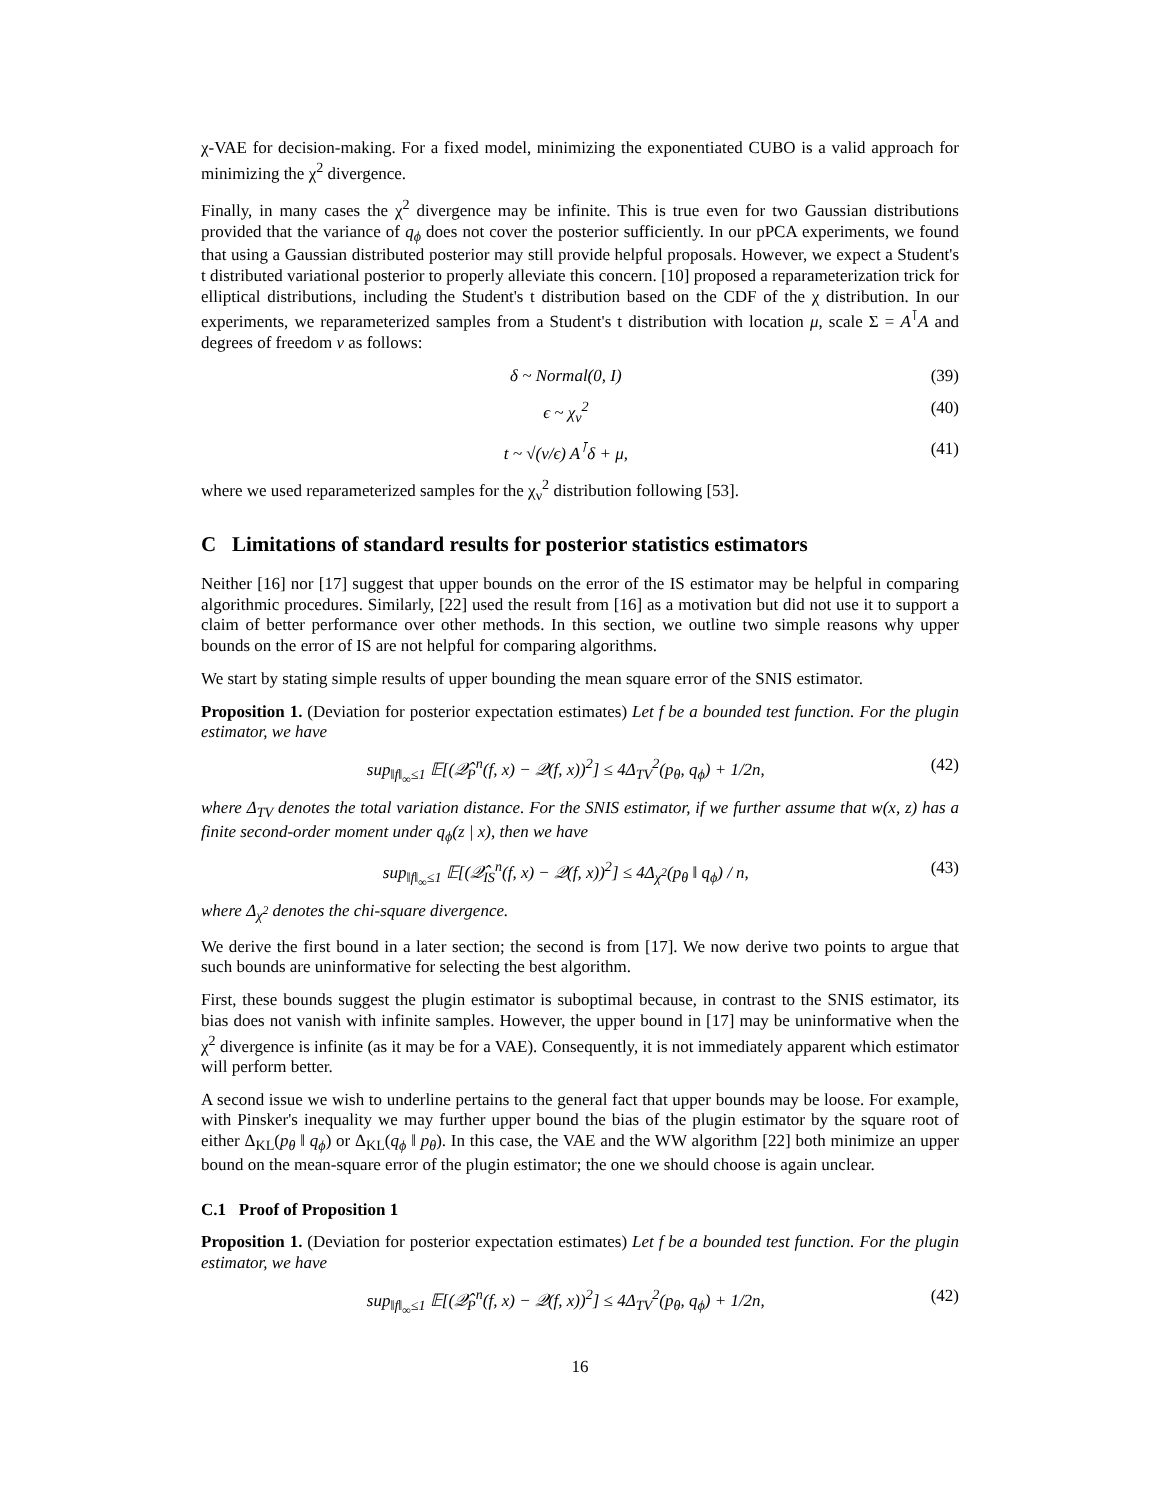χ-VAE for decision-making. For a fixed model, minimizing the exponentiated CUBO is a valid approach for minimizing the χ<sup>2</sup> divergence.
Finally, in many cases the χ<sup>2</sup> divergence may be infinite. This is true even for two Gaussian distributions provided that the variance of q<sub>ϕ</sub> does not cover the posterior sufficiently. In our pPCA experiments, we found that using a Gaussian distributed posterior may still provide helpful proposals. However, we expect a Student's t distributed variational posterior to properly alleviate this concern. [10] proposed a reparameterization trick for elliptical distributions, including the Student's t distribution based on the CDF of the χ distribution. In our experiments, we reparameterized samples from a Student's t distribution with location μ, scale Σ = A<sup>⊺</sup>A and degrees of freedom ν as follows:
δ ~ Normal(0, I) (39)
ϵ ~ χ<sub>ν</sub><sup>2</sup> (40)
t ~ √(ν/ϵ) A<sup>⊺</sup>δ + μ, (41)
where we used reparameterized samples for the χ<sub>ν</sub><sup>2</sup> distribution following [53].
C Limitations of standard results for posterior statistics estimators
Neither [16] nor [17] suggest that upper bounds on the error of the IS estimator may be helpful in comparing algorithmic procedures. Similarly, [22] used the result from [16] as a motivation but did not use it to support a claim of better performance over other methods. In this section, we outline two simple reasons why upper bounds on the error of IS are not helpful for comparing algorithms.
We start by stating simple results of upper bounding the mean square error of the SNIS estimator.
Proposition 1. (Deviation for posterior expectation estimates) Let f be a bounded test function. For the plugin estimator, we have
sup<sub>‖f‖<sub>∞</sub>≤1</sub> 𝔼[(𝒬̂<sub>P</sub><sup>n</sup>(f, x) − 𝒬(f, x))<sup>2</sup>] ≤ 4Δ<sub>TV</sub><sup>2</sup>(p<sub>θ</sub>, q<sub>ϕ</sub>) + 1/2n, (42)
where Δ<sub>TV</sub> denotes the total variation distance. For the SNIS estimator, if we further assume that w(x, z) has a finite second-order moment under q<sub>ϕ</sub>(z | x), then we have
sup<sub>‖f‖<sub>∞</sub>≤1</sub> 𝔼[(𝒬̂<sub>IS</sub><sup>n</sup>(f, x) − 𝒬(f, x))<sup>2</sup>] ≤ 4Δ<sub>χ<sup>2</sup></sub>(p<sub>θ</sub> ‖ q<sub>ϕ</sub>) / n, (43)
where Δ<sub>χ<sup>2</sup></sub> denotes the chi-square divergence.
We derive the first bound in a later section; the second is from [17]. We now derive two points to argue that such bounds are uninformative for selecting the best algorithm.
First, these bounds suggest the plugin estimator is suboptimal because, in contrast to the SNIS estimator, its bias does not vanish with infinite samples. However, the upper bound in [17] may be uninformative when the χ<sup>2</sup> divergence is infinite (as it may be for a VAE). Consequently, it is not immediately apparent which estimator will perform better.
A second issue we wish to underline pertains to the general fact that upper bounds may be loose. For example, with Pinsker's inequality we may further upper bound the bias of the plugin estimator by the square root of either Δ<sub>KL</sub>(p<sub>θ</sub> ‖ q<sub>ϕ</sub>) or Δ<sub>KL</sub>(q<sub>ϕ</sub> ‖ p<sub>θ</sub>). In this case, the VAE and the WW algorithm [22] both minimize an upper bound on the mean-square error of the plugin estimator; the one we should choose is again unclear.
C.1 Proof of Proposition 1
Proposition 1. (Deviation for posterior expectation estimates) Let f be a bounded test function. For the plugin estimator, we have
sup<sub>‖f‖<sub>∞</sub>≤1</sub> 𝔼[(𝒬̂<sub>P</sub><sup>n</sup>(f, x) − 𝒬(f, x))<sup>2</sup>] ≤ 4Δ<sub>TV</sub><sup>2</sup>(p<sub>θ</sub>, q<sub>ϕ</sub>) + 1/2n, (42)
16